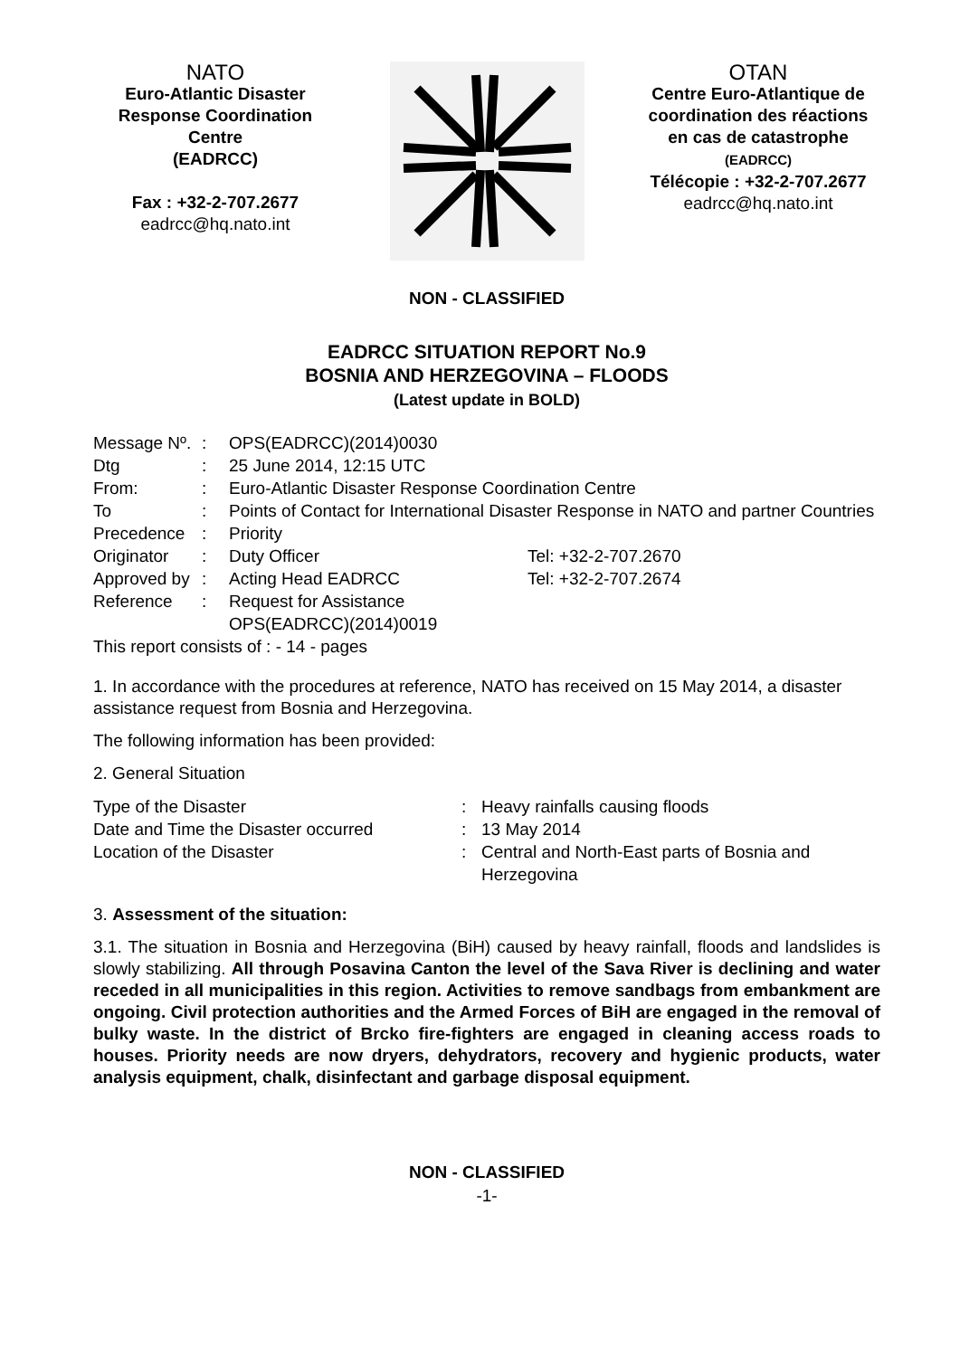NATO
Euro-Atlantic Disaster Response Coordination Centre
(EADRCC)
Fax : +32-2-707.2677
eadrcc@hq.nato.int
OTAN
Centre Euro-Atlantique de coordination des réactions en cas de catastrophe
(EADRCC)
Télécopie : +32-2-707.2677
eadrcc@hq.nato.int
NON - CLASSIFIED
EADRCC SITUATION REPORT No.9
BOSNIA AND HERZEGOVINA – FLOODS
(Latest update in BOLD)
| Message Nº. | : | OPS(EADRCC)(2014)0030 | |
| Dtg | : | 25 June 2014, 12:15 UTC | |
| From: | : | Euro-Atlantic Disaster Response Coordination Centre | |
| To | : | Points of Contact for International Disaster Response in NATO and partner Countries | |
| Precedence | : | Priority | |
| Originator | : | Duty Officer | Tel: +32-2-707.2670 |
| Approved by | : | Acting Head EADRCC | Tel: +32-2-707.2674 |
| Reference | : | Request for Assistance OPS(EADRCC)(2014)0019 | |
| This report consists of : - 14 - pages | | | |
1. In accordance with the procedures at reference, NATO has received on 15 May 2014, a disaster assistance request from Bosnia and Herzegovina.
The following information has been provided:
2. General Situation
| Type of the Disaster | : | Heavy rainfalls causing floods |
| Date and Time the Disaster occurred | : | 13 May 2014 |
| Location of the Disaster | : | Central and North-East parts of Bosnia and Herzegovina |
3. Assessment of the situation:
3.1. The situation in Bosnia and Herzegovina (BiH) caused by heavy rainfall, floods and landslides is slowly stabilizing. All through Posavina Canton the level of the Sava River is declining and water receded in all municipalities in this region. Activities to remove sandbags from embankment are ongoing. Civil protection authorities and the Armed Forces of BiH are engaged in the removal of bulky waste. In the district of Brcko fire-fighters are engaged in cleaning access roads to houses. Priority needs are now dryers, dehydrators, recovery and hygienic products, water analysis equipment, chalk, disinfectant and garbage disposal equipment.
NON - CLASSIFIED
-1-